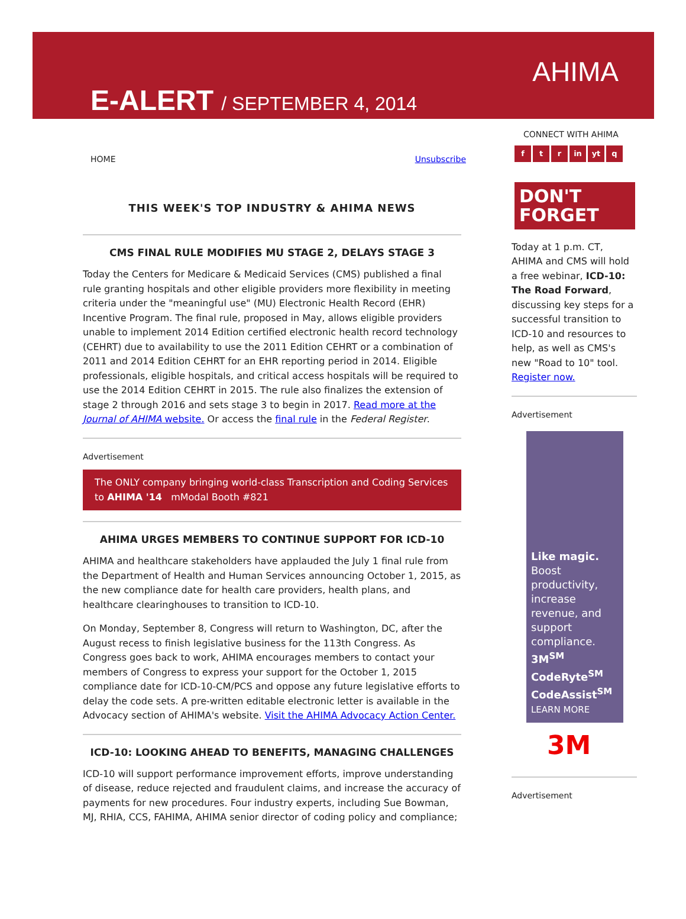E-ALERT / SEPTEMBER 4, 2014
AHIMA
HOME Unsubscribe
THIS WEEK'S TOP INDUSTRY & AHIMA NEWS
CMS FINAL RULE MODIFIES MU STAGE 2, DELAYS STAGE 3
Today the Centers for Medicare & Medicaid Services (CMS) published a final rule granting hospitals and other eligible providers more flexibility in meeting criteria under the "meaningful use" (MU) Electronic Health Record (EHR) Incentive Program. The final rule, proposed in May, allows eligible providers unable to implement 2014 Edition certified electronic health record technology (CEHRT) due to availability to use the 2011 Edition CEHRT or a combination of 2011 and 2014 Edition CEHRT for an EHR reporting period in 2014. Eligible professionals, eligible hospitals, and critical access hospitals will be required to use the 2014 Edition CEHRT in 2015. The rule also finalizes the extension of stage 2 through 2016 and sets stage 3 to begin in 2017. Read more at the Journal of AHIMA website. Or access the final rule in the Federal Register.
Advertisement
The ONLY company bringing world-class Transcription and Coding Services to AHIMA '14 mModal Booth #821
AHIMA URGES MEMBERS TO CONTINUE SUPPORT FOR ICD-10
AHIMA and healthcare stakeholders have applauded the July 1 final rule from the Department of Health and Human Services announcing October 1, 2015, as the new compliance date for health care providers, health plans, and healthcare clearinghouses to transition to ICD-10.
On Monday, September 8, Congress will return to Washington, DC, after the August recess to finish legislative business for the 113th Congress. As Congress goes back to work, AHIMA encourages members to contact your members of Congress to express your support for the October 1, 2015 compliance date for ICD-10-CM/PCS and oppose any future legislative efforts to delay the code sets. A pre-written editable electronic letter is available in the Advocacy section of AHIMA's website. Visit the AHIMA Advocacy Action Center.
ICD-10: LOOKING AHEAD TO BENEFITS, MANAGING CHALLENGES
ICD-10 will support performance improvement efforts, improve understanding of disease, reduce rejected and fraudulent claims, and increase the accuracy of payments for new procedures. Four industry experts, including Sue Bowman, MJ, RHIA, CCS, FAHIMA, AHIMA senior director of coding policy and compliance;
CONNECT WITH AHIMA
ft r in yt q
DON'T
FORGET
Today at 1 p.m. CT, AHIMA and CMS will hold a free webinar, ICD-10: The Road Forward, discussing key steps for a successful transition to ICD-10 and resources to help, as well as CMS's new "Road to 10" tool. Register now.
Advertisement
Like magic.
Boost productivity, increase revenue, and support compliance.
3M<sup>SM</sup> CodeRyte<sup>SM</sup> CodeAssist<sup>SM</sup>
LEARN MORE
3M
Advertisement